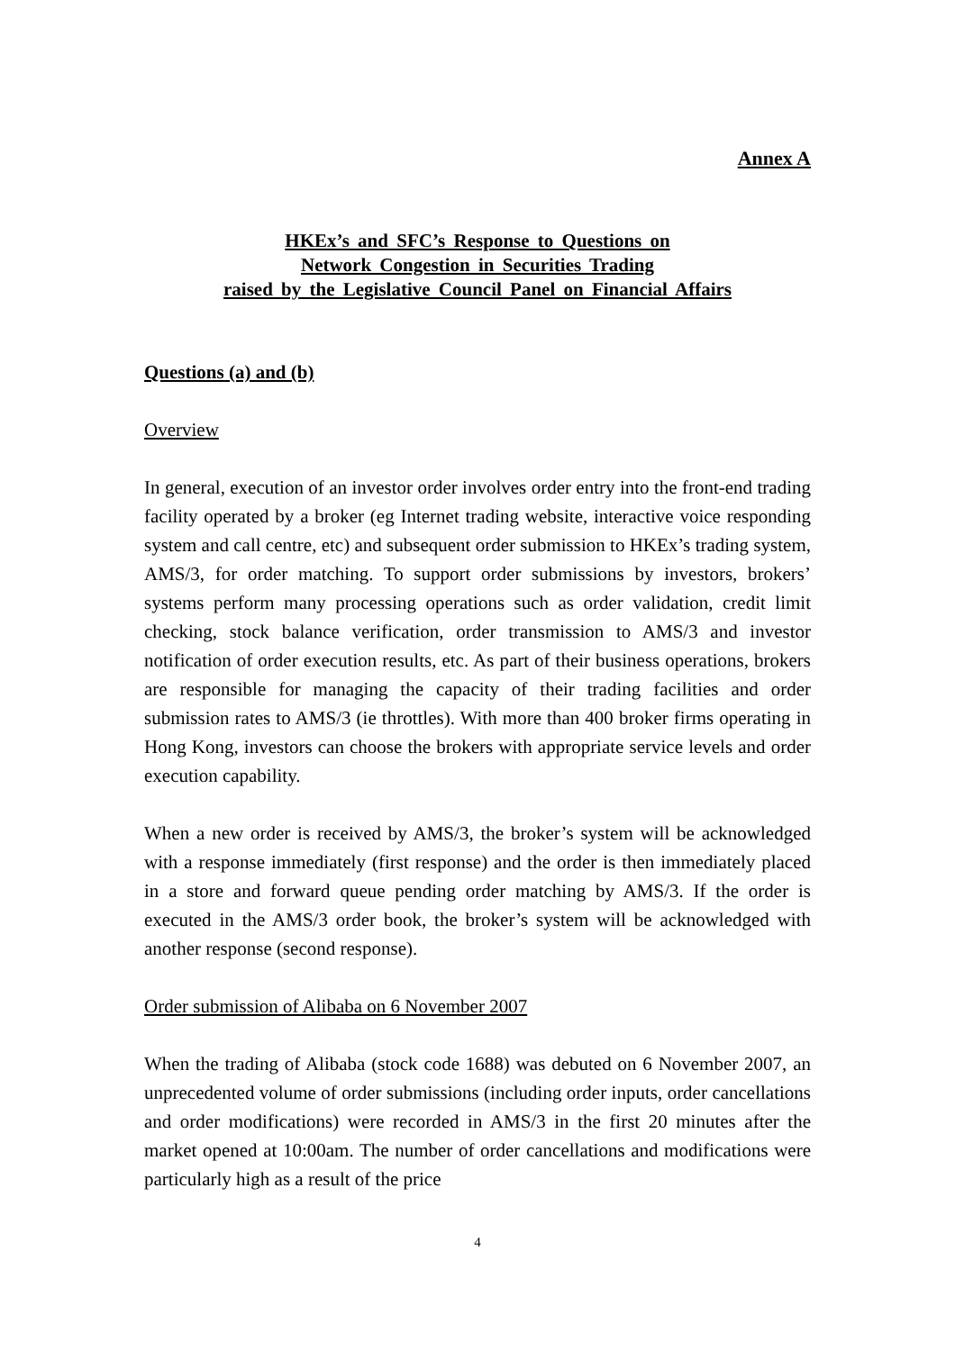Annex A
HKEx’s and SFC’s Response to Questions on
Network Congestion in Securities Trading
raised by the Legislative Council Panel on Financial Affairs
Questions (a) and (b)
Overview
In general, execution of an investor order involves order entry into the front-end trading facility operated by a broker (eg Internet trading website, interactive voice responding system and call centre, etc) and subsequent order submission to HKEx’s trading system, AMS/3, for order matching. To support order submissions by investors, brokers’ systems perform many processing operations such as order validation, credit limit checking, stock balance verification, order transmission to AMS/3 and investor notification of order execution results, etc. As part of their business operations, brokers are responsible for managing the capacity of their trading facilities and order submission rates to AMS/3 (ie throttles). With more than 400 broker firms operating in Hong Kong, investors can choose the brokers with appropriate service levels and order execution capability.
When a new order is received by AMS/3, the broker’s system will be acknowledged with a response immediately (first response) and the order is then immediately placed in a store and forward queue pending order matching by AMS/3. If the order is executed in the AMS/3 order book, the broker’s system will be acknowledged with another response (second response).
Order submission of Alibaba on 6 November 2007
When the trading of Alibaba (stock code 1688) was debuted on 6 November 2007, an unprecedented volume of order submissions (including order inputs, order cancellations and order modifications) were recorded in AMS/3 in the first 20 minutes after the market opened at 10:00am. The number of order cancellations and modifications were particularly high as a result of the price
4